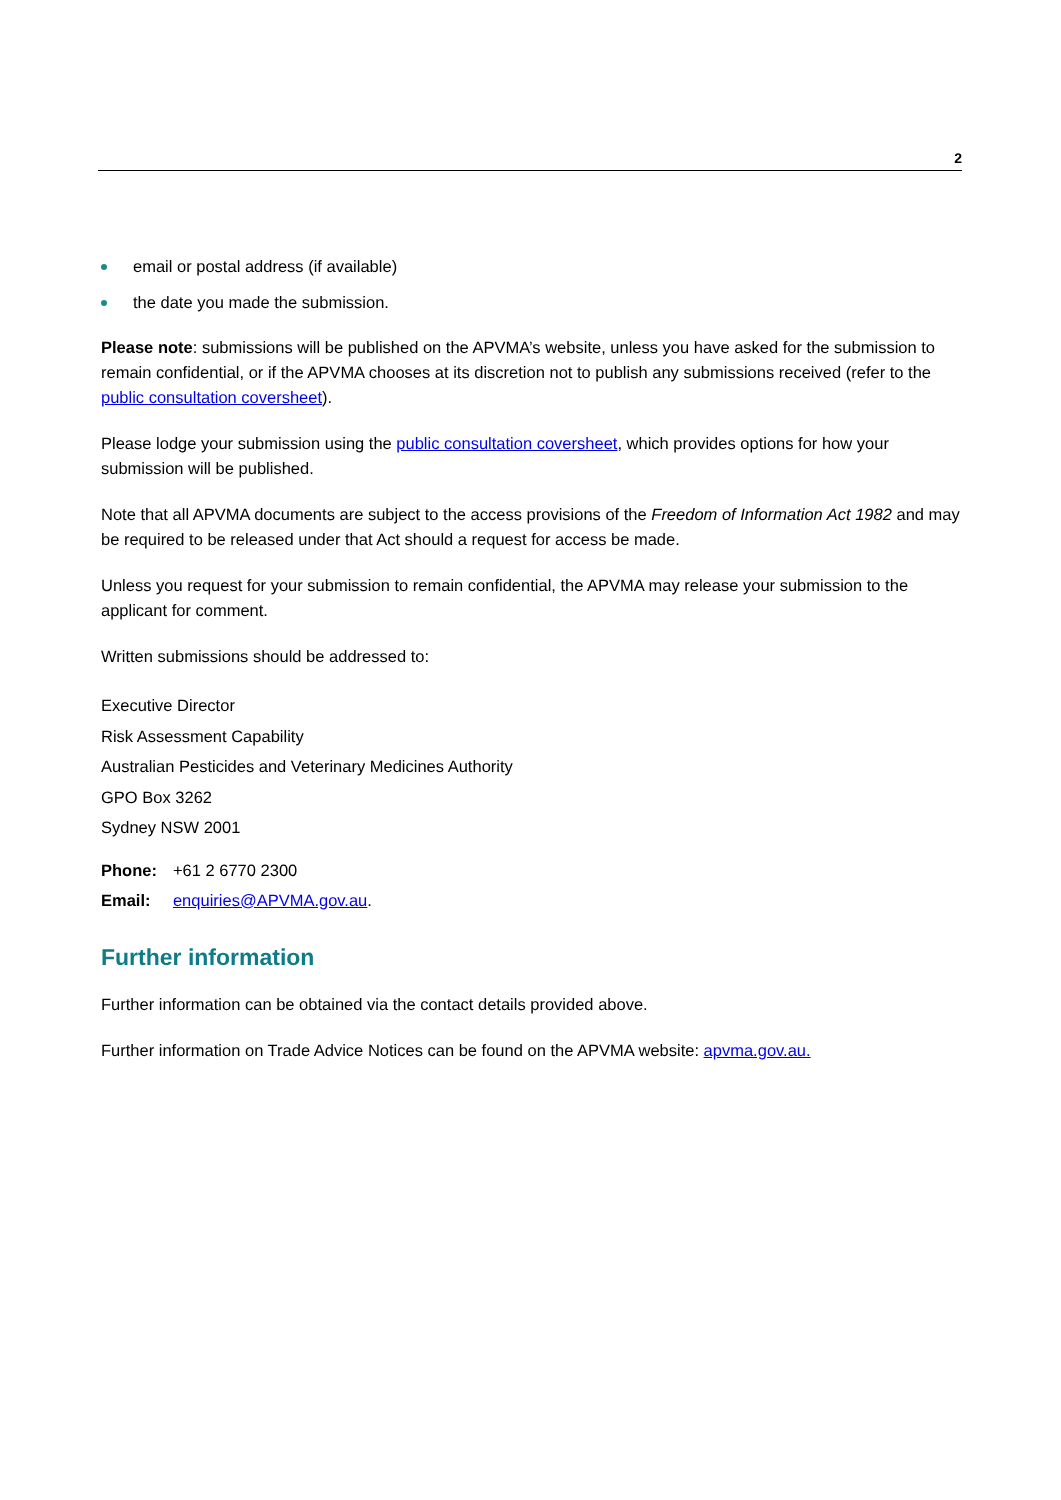2
email or postal address (if available)
the date you made the submission.
Please note: submissions will be published on the APVMA’s website, unless you have asked for the submission to remain confidential, or if the APVMA chooses at its discretion not to publish any submissions received (refer to the public consultation coversheet).
Please lodge your submission using the public consultation coversheet, which provides options for how your submission will be published.
Note that all APVMA documents are subject to the access provisions of the Freedom of Information Act 1982 and may be required to be released under that Act should a request for access be made.
Unless you request for your submission to remain confidential, the APVMA may release your submission to the applicant for comment.
Written submissions should be addressed to:
Executive Director
Risk Assessment Capability
Australian Pesticides and Veterinary Medicines Authority
GPO Box 3262
Sydney NSW 2001
| Phone: | +61 2 6770 2300 |
| Email: | enquiries@APVMA.gov.au . |
Further information
Further information can be obtained via the contact details provided above.
Further information on Trade Advice Notices can be found on the APVMA website: apvma.gov.au.